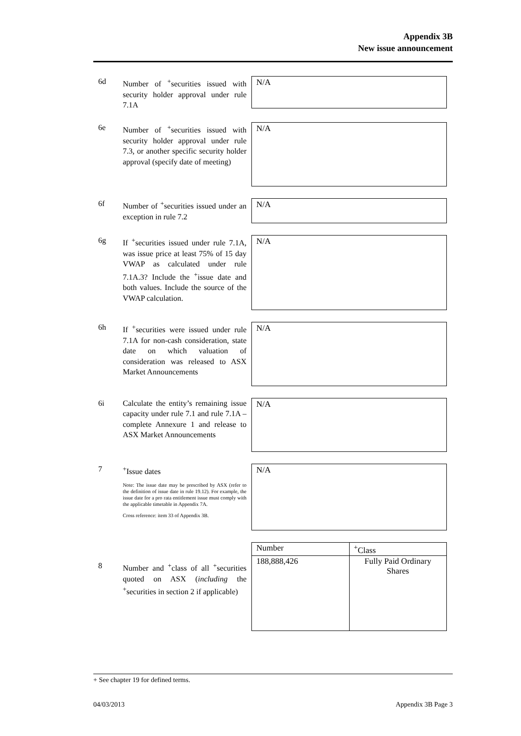Appendix 3B
New issue announcement
6d Number of <sup>+</sup>securities issued with security holder approval under rule 7.1A
N/A
6e Number of <sup>+</sup>securities issued with security holder approval under rule 7.3, or another specific security holder approval (specify date of meeting)
N/A
6f Number of <sup>+</sup>securities issued under an exception in rule 7.2
N/A
6g If <sup>+</sup>securities issued under rule 7.1A, was issue price at least 75% of 15 day VWAP as calculated under rule 7.1A.3? Include the <sup>+</sup>issue date and both values. Include the source of the VWAP calculation.
N/A
6h If <sup>+</sup>securities were issued under rule 7.1A for non-cash consideration, state date on which valuation of consideration was released to ASX Market Announcements
N/A
6i Calculate the entity’s remaining issue capacity under rule 7.1 and rule 7.1A – complete Annexure 1 and release to ASX Market Announcements
N/A
7 <sup>+</sup>Issue dates
Note: The issue date may be prescribed by ASX (refer to the definition of issue date in rule 19.12). For example, the issue date for a pro rata entitlement issue must comply with the applicable timetable in Appendix 7A.
Cross reference: item 33 of Appendix 3B.
N/A
8 Number and <sup>+</sup>class of all <sup>+</sup>securities quoted on ASX (including the <sup>+</sup>securities in section 2 if applicable)
| Number | <sup>+</sup>Class |
| 188,888,426 | Fully Paid Ordinary Shares |
+ See chapter 19 for defined terms.
04/03/2013 Appendix 3B Page 3